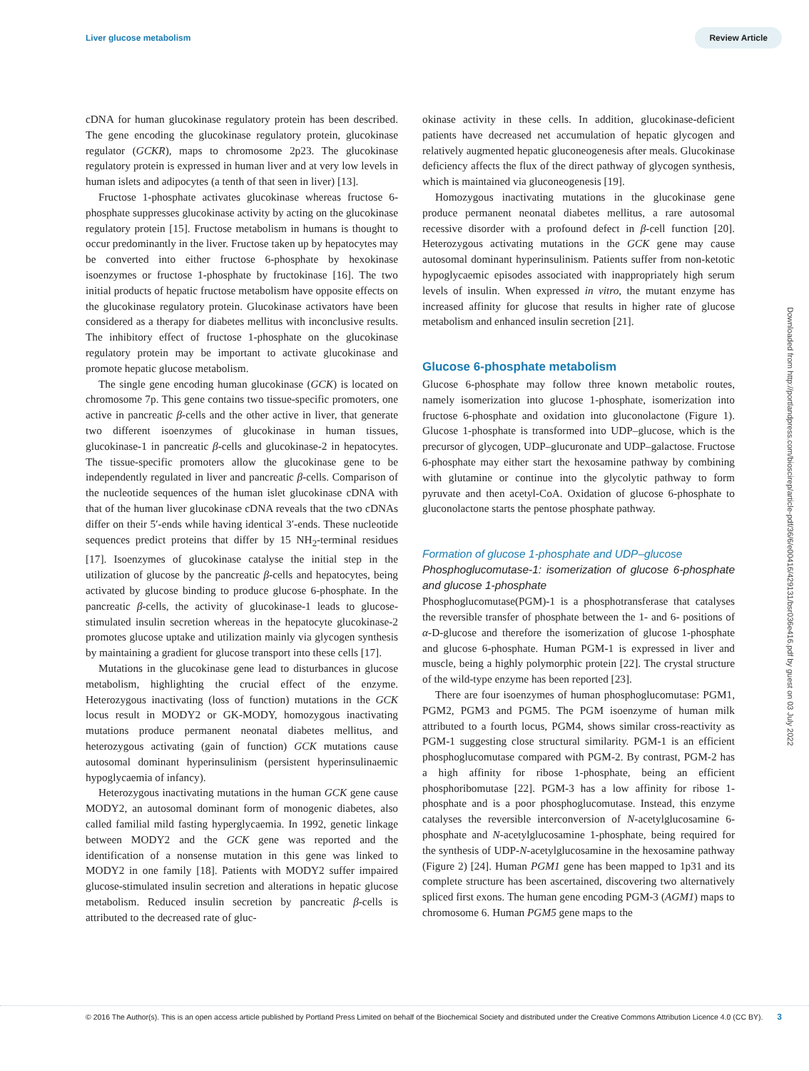Liver glucose metabolism Review Article
cDNA for human glucokinase regulatory protein has been described. The gene encoding the glucokinase regulatory protein, glucokinase regulator (GCKR), maps to chromosome 2p23. The glucokinase regulatory protein is expressed in human liver and at very low levels in human islets and adipocytes (a tenth of that seen in liver) [13].
Fructose 1-phosphate activates glucokinase whereas fructose 6-phosphate suppresses glucokinase activity by acting on the glucokinase regulatory protein [15]. Fructose metabolism in humans is thought to occur predominantly in the liver. Fructose taken up by hepatocytes may be converted into either fructose 6-phosphate by hexokinase isoenzymes or fructose 1-phosphate by fructokinase [16]. The two initial products of hepatic fructose metabolism have opposite effects on the glucokinase regulatory protein. Glucokinase activators have been considered as a therapy for diabetes mellitus with inconclusive results. The inhibitory effect of fructose 1-phosphate on the glucokinase regulatory protein may be important to activate glucokinase and promote hepatic glucose metabolism.
The single gene encoding human glucokinase (GCK) is located on chromosome 7p. This gene contains two tissue-specific promoters, one active in pancreatic β-cells and the other active in liver, that generate two different isoenzymes of glucokinase in human tissues, glucokinase-1 in pancreatic β-cells and glucokinase-2 in hepatocytes. The tissue-specific promoters allow the glucokinase gene to be independently regulated in liver and pancreatic β-cells. Comparison of the nucleotide sequences of the human islet glucokinase cDNA with that of the human liver glucokinase cDNA reveals that the two cDNAs differ on their 5′-ends while having identical 3′-ends. These nucleotide sequences predict proteins that differ by 15 NH<sub>2</sub>-terminal residues [17]. Isoenzymes of glucokinase catalyse the initial step in the utilization of glucose by the pancreatic β-cells and hepatocytes, being activated by glucose binding to produce glucose 6-phosphate. In the pancreatic β-cells, the activity of glucokinase-1 leads to glucose-stimulated insulin secretion whereas in the hepatocyte glucokinase-2 promotes glucose uptake and utilization mainly via glycogen synthesis by maintaining a gradient for glucose transport into these cells [17].
Mutations in the glucokinase gene lead to disturbances in glucose metabolism, highlighting the crucial effect of the enzyme. Heterozygous inactivating (loss of function) mutations in the GCK locus result in MODY2 or GK-MODY, homozygous inactivating mutations produce permanent neonatal diabetes mellitus, and heterozygous activating (gain of function) GCK mutations cause autosomal dominant hyperinsulinism (persistent hyperinsulinaemic hypoglycaemia of infancy).
Heterozygous inactivating mutations in the human GCK gene cause MODY2, an autosomal dominant form of monogenic diabetes, also called familial mild fasting hyperglycaemia. In 1992, genetic linkage between MODY2 and the GCK gene was reported and the identification of a nonsense mutation in this gene was linked to MODY2 in one family [18]. Patients with MODY2 suffer impaired glucose-stimulated insulin secretion and alterations in hepatic glucose metabolism. Reduced insulin secretion by pancreatic β-cells is attributed to the decreased rate of gluc-
okinase activity in these cells. In addition, glucokinase-deficient patients have decreased net accumulation of hepatic glycogen and relatively augmented hepatic gluconeogenesis after meals. Glucokinase deficiency affects the flux of the direct pathway of glycogen synthesis, which is maintained via gluconeogenesis [19].
Homozygous inactivating mutations in the glucokinase gene produce permanent neonatal diabetes mellitus, a rare autosomal recessive disorder with a profound defect in β-cell function [20]. Heterozygous activating mutations in the GCK gene may cause autosomal dominant hyperinsulinism. Patients suffer from non-ketotic hypoglycaemic episodes associated with inappropriately high serum levels of insulin. When expressed in vitro, the mutant enzyme has increased affinity for glucose that results in higher rate of glucose metabolism and enhanced insulin secretion [21].
Glucose 6-phosphate metabolism
Glucose 6-phosphate may follow three known metabolic routes, namely isomerization into glucose 1-phosphate, isomerization into fructose 6-phosphate and oxidation into gluconolactone (Figure 1). Glucose 1-phosphate is transformed into UDP–glucose, which is the precursor of glycogen, UDP–glucuronate and UDP–galactose. Fructose 6-phosphate may either start the hexosamine pathway by combining with glutamine or continue into the glycolytic pathway to form pyruvate and then acetyl-CoA. Oxidation of glucose 6-phosphate to gluconolactone starts the pentose phosphate pathway.
Formation of glucose 1-phosphate and UDP–glucose
Phosphoglucomutase-1: isomerization of glucose 6-phosphate and glucose 1-phosphate
Phosphoglucomutase(PGM)-1 is a phosphotransferase that catalyses the reversible transfer of phosphate between the 1- and 6- positions of α-D-glucose and therefore the isomerization of glucose 1-phosphate and glucose 6-phosphate. Human PGM-1 is expressed in liver and muscle, being a highly polymorphic protein [22]. The crystal structure of the wild-type enzyme has been reported [23].
There are four isoenzymes of human phosphoglucomutase: PGM1, PGM2, PGM3 and PGM5. The PGM isoenzyme of human milk attributed to a fourth locus, PGM4, shows similar cross-reactivity as PGM-1 suggesting close structural similarity. PGM-1 is an efficient phosphoglucomutase compared with PGM-2. By contrast, PGM-2 has a high affinity for ribose 1-phosphate, being an efficient phosphoribomutase [22]. PGM-3 has a low affinity for ribose 1-phosphate and is a poor phosphoglucomutase. Instead, this enzyme catalyses the reversible interconversion of N-acetylglucosamine 6-phosphate and N-acetylglucosamine 1-phosphate, being required for the synthesis of UDP-N-acetylglucosamine in the hexosamine pathway (Figure 2) [24]. Human PGM1 gene has been mapped to 1p31 and its complete structure has been ascertained, discovering two alternatively spliced first exons. The human gene encoding PGM-3 (AGM1) maps to chromosome 6. Human PGM5 gene maps to the
Downloaded from http://portlandpress.com/bioscirep/article-pdf/36/6/e00416/429131/bsr036e416.pdf by guest on 03 July 2022
© 2016 The Author(s). This is an open access article published by Portland Press Limited on behalf of the Biochemical Society and distributed under the Creative Commons Attribution Licence 4.0 (CC BY). 3